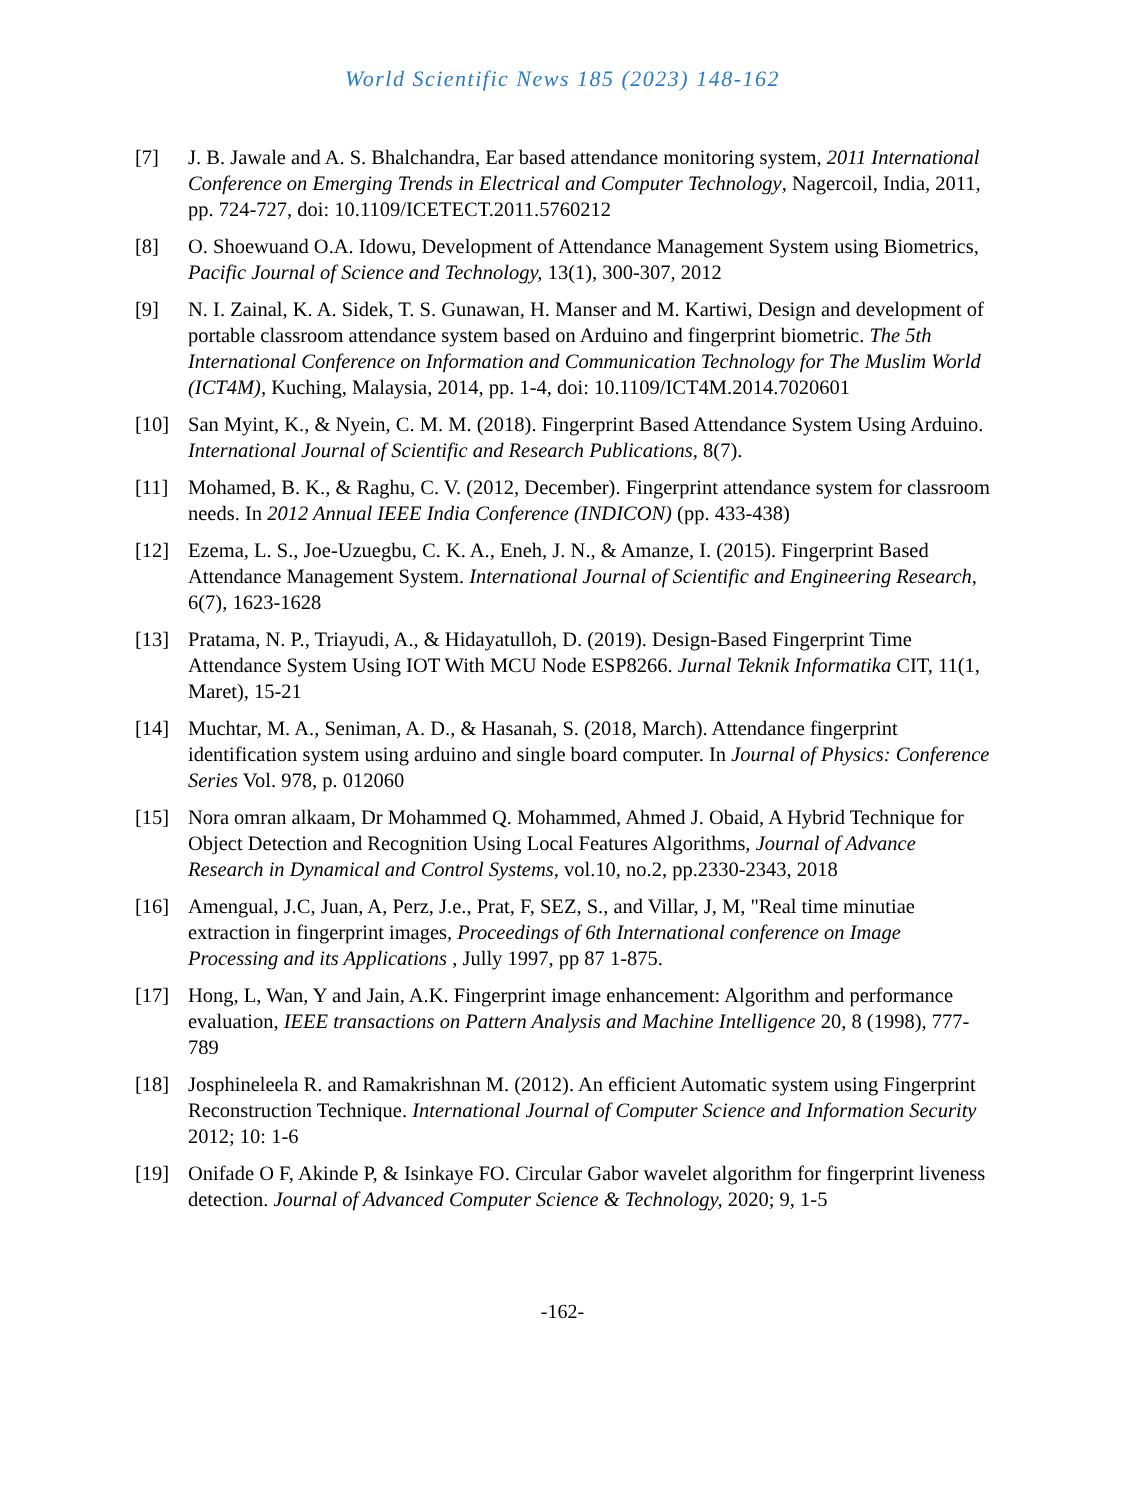World Scientific News 185 (2023) 148-162
[7] J. B. Jawale and A. S. Bhalchandra, Ear based attendance monitoring system, 2011 International Conference on Emerging Trends in Electrical and Computer Technology, Nagercoil, India, 2011, pp. 724-727, doi: 10.1109/ICETECT.2011.5760212
[8] O. Shoewuand O.A. Idowu, Development of Attendance Management System using Biometrics, Pacific Journal of Science and Technology, 13(1), 300-307, 2012
[9] N. I. Zainal, K. A. Sidek, T. S. Gunawan, H. Manser and M. Kartiwi, Design and development of portable classroom attendance system based on Arduino and fingerprint biometric. The 5th International Conference on Information and Communication Technology for The Muslim World (ICT4M), Kuching, Malaysia, 2014, pp. 1-4, doi: 10.1109/ICT4M.2014.7020601
[10] San Myint, K., & Nyein, C. M. M. (2018). Fingerprint Based Attendance System Using Arduino. International Journal of Scientific and Research Publications, 8(7).
[11] Mohamed, B. K., & Raghu, C. V. (2012, December). Fingerprint attendance system for classroom needs. In 2012 Annual IEEE India Conference (INDICON) (pp. 433-438)
[12] Ezema, L. S., Joe-Uzuegbu, C. K. A., Eneh, J. N., & Amanze, I. (2015). Fingerprint Based Attendance Management System. International Journal of Scientific and Engineering Research, 6(7), 1623-1628
[13] Pratama, N. P., Triayudi, A., & Hidayatulloh, D. (2019). Design-Based Fingerprint Time Attendance System Using IOT With MCU Node ESP8266. Jurnal Teknik Informatika CIT, 11(1, Maret), 15-21
[14] Muchtar, M. A., Seniman, A. D., & Hasanah, S. (2018, March). Attendance fingerprint identification system using arduino and single board computer. In Journal of Physics: Conference Series Vol. 978, p. 012060
[15] Nora omran alkaam, Dr Mohammed Q. Mohammed, Ahmed J. Obaid, A Hybrid Technique for Object Detection and Recognition Using Local Features Algorithms, Journal of Advance Research in Dynamical and Control Systems, vol.10, no.2, pp.2330-2343, 2018
[16] Amengual, J.C, Juan, A, Perz, J.e., Prat, F, SEZ, S., and Villar, J, M, "Real time minutiae extraction in fingerprint images, Proceedings of 6th International conference on Image Processing and its Applications , Jully 1997, pp 87 1-875.
[17] Hong, L, Wan, Y and Jain, A.K. Fingerprint image enhancement: Algorithm and performance evaluation, IEEE transactions on Pattern Analysis and Machine Intelligence 20, 8 (1998), 777-789
[18] Josphineleela R. and Ramakrishnan M. (2012). An efficient Automatic system using Fingerprint Reconstruction Technique. International Journal of Computer Science and Information Security 2012; 10: 1-6
[19] Onifade O F, Akinde P, & Isinkaye FO. Circular Gabor wavelet algorithm for fingerprint liveness detection. Journal of Advanced Computer Science & Technology, 2020; 9, 1-5
-162-